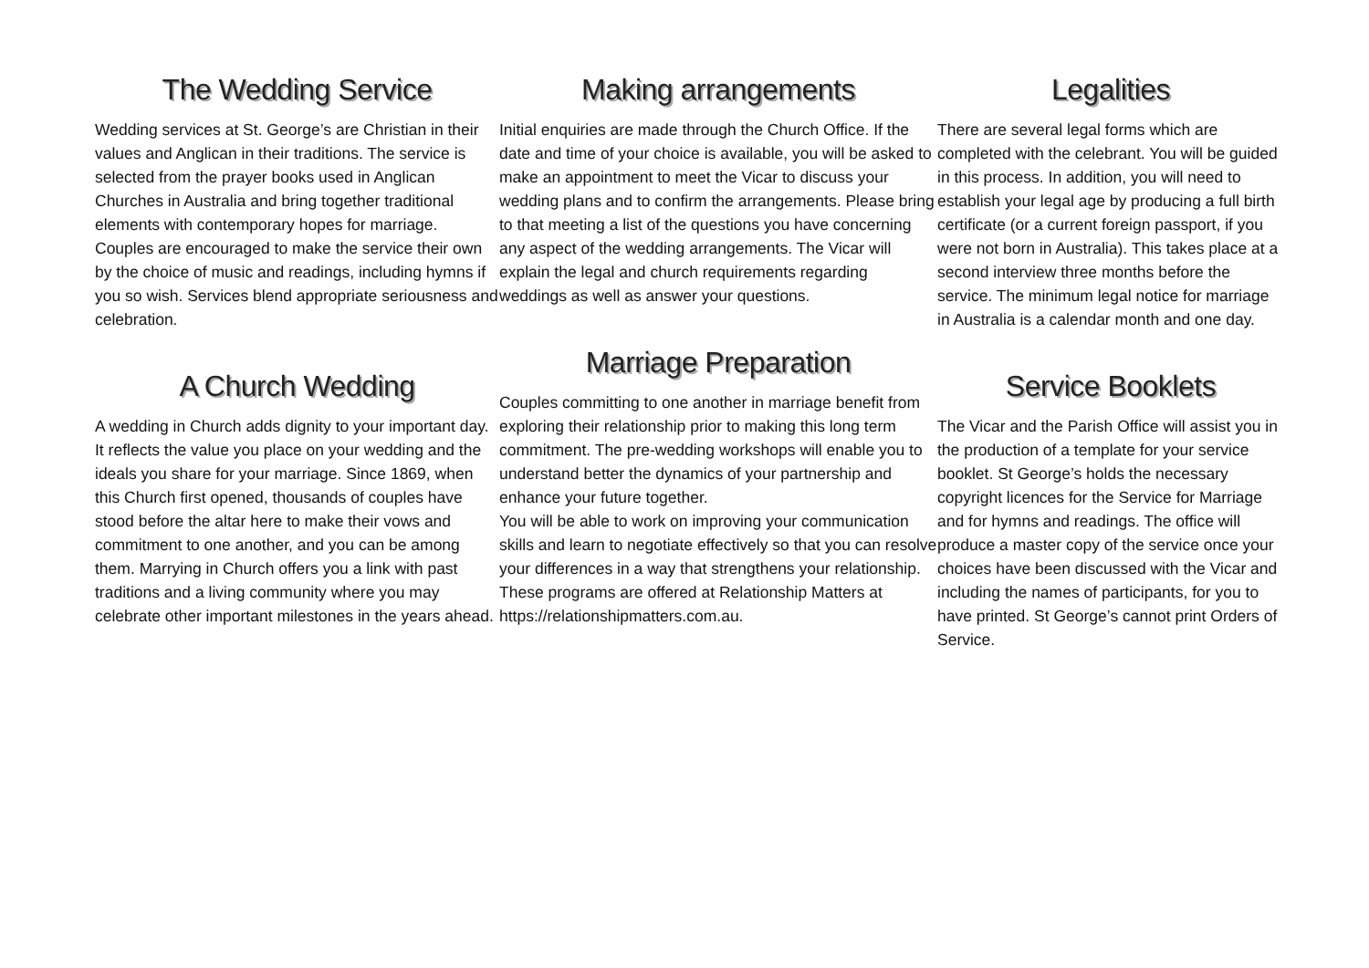The Wedding Service
Wedding services at St. George’s are Christian in their values and Anglican in their traditions. The service is selected from the prayer books used in Anglican Churches in Australia and bring together traditional elements with contemporary hopes for marriage. Couples are encouraged to make the service their own by the choice of music and readings, including hymns if you so wish. Services blend appropriate seriousness and celebration.
A Church Wedding
A wedding in Church adds dignity to your important day. It reflects the value you place on your wedding and the ideals you share for your marriage. Since 1869, when this Church first opened, thousands of couples have stood before the altar here to make their vows and commitment to one another, and you can be among them. Marrying in Church offers you a link with past traditions and a living community where you may celebrate other important milestones in the years ahead.
Making arrangements
Initial enquiries are made through the Church Office. If the date and time of your choice is available, you will be asked to make an appointment to meet the Vicar to discuss your wedding plans and to confirm the arrangements. Please bring to that meeting a list of the questions you have concerning any aspect of the wedding arrangements. The Vicar will explain the legal and church requirements regarding weddings as well as answer your questions.
Marriage Preparation
Couples committing to one another in marriage benefit from exploring their relationship prior to making this long term commitment. The pre-wedding workshops will enable you to understand better the dynamics of your partnership and enhance your future together.
You will be able to work on improving your communication skills and learn to negotiate effectively so that you can resolve your differences in a way that strengthens your relationship. These programs are offered at Relationship Matters at https://relationshipmatters.com.au.
Legalities
There are several legal forms which are completed with the celebrant. You will be guided in this process. In addition, you will need to establish your legal age by producing a full birth certificate (or a current foreign passport, if you were not born in Australia). This takes place at a second interview three months before the service. The minimum legal notice for marriage in Australia is a calendar month and one day.
Service Booklets
The Vicar and the Parish Office will assist you in the production of a template for your service booklet. St George’s holds the necessary copyright licences for the Service for Marriage and for hymns and readings. The office will produce a master copy of the service once your choices have been discussed with the Vicar and including the names of participants, for you to have printed. St George’s cannot print Orders of Service.